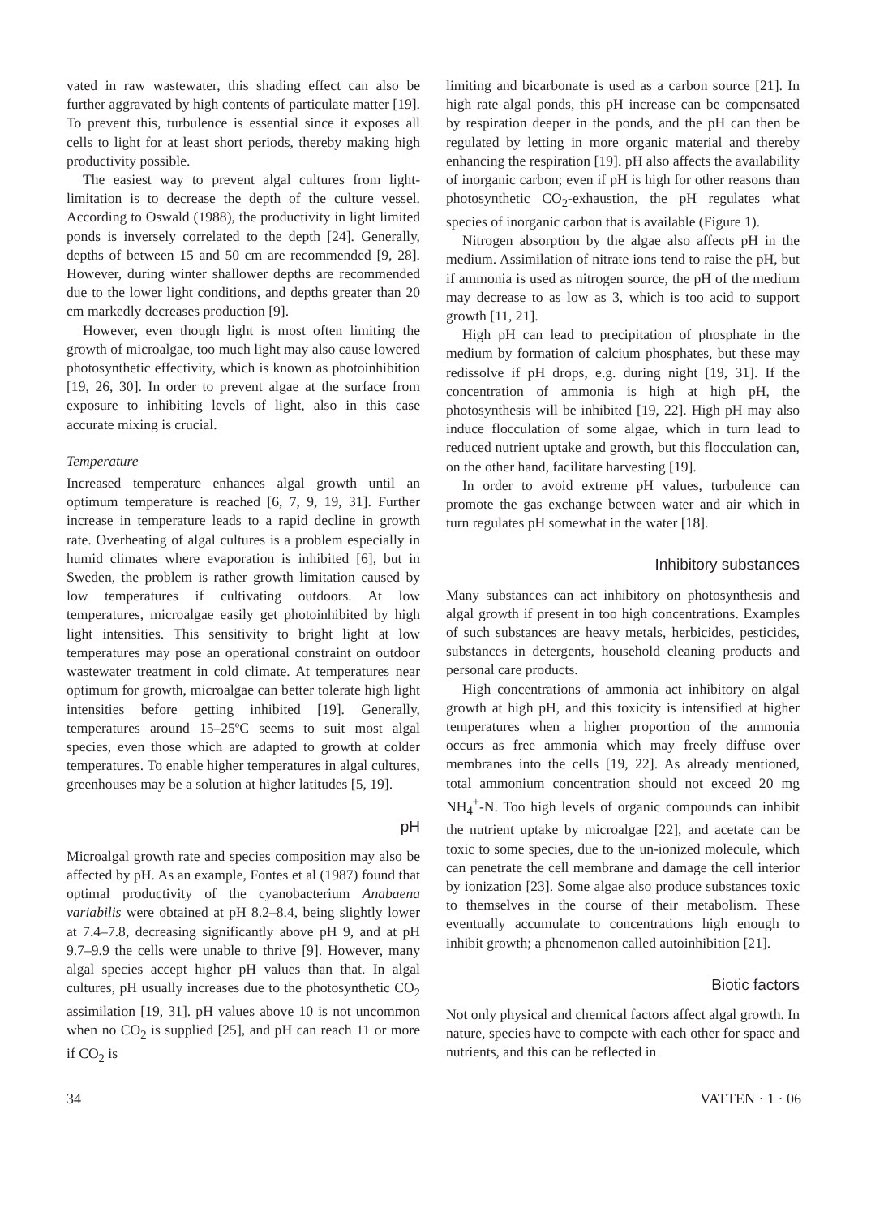vated in raw wastewater, this shading effect can also be further aggravated by high contents of particulate matter [19]. To prevent this, turbulence is essential since it exposes all cells to light for at least short periods, thereby making high productivity possible.
The easiest way to prevent algal cultures from light-limitation is to decrease the depth of the culture vessel. According to Oswald (1988), the productivity in light limited ponds is inversely correlated to the depth [24]. Generally, depths of between 15 and 50 cm are recommended [9, 28]. However, during winter shallower depths are recommended due to the lower light conditions, and depths greater than 20 cm markedly decreases production [9].
However, even though light is most often limiting the growth of microalgae, too much light may also cause lowered photosynthetic effectivity, which is known as photoinhibition [19, 26, 30]. In order to prevent algae at the surface from exposure to inhibiting levels of light, also in this case accurate mixing is crucial.
Temperature
Increased temperature enhances algal growth until an optimum temperature is reached [6, 7, 9, 19, 31]. Further increase in temperature leads to a rapid decline in growth rate. Overheating of algal cultures is a problem especially in humid climates where evaporation is inhibited [6], but in Sweden, the problem is rather growth limitation caused by low temperatures if cultivating outdoors. At low temperatures, microalgae easily get photoinhibited by high light intensities. This sensitivity to bright light at low temperatures may pose an operational constraint on outdoor wastewater treatment in cold climate. At temperatures near optimum for growth, microalgae can better tolerate high light intensities before getting inhibited [19]. Generally, temperatures around 15–25ºC seems to suit most algal species, even those which are adapted to growth at colder temperatures. To enable higher temperatures in algal cultures, greenhouses may be a solution at higher latitudes [5, 19].
pH
Microalgal growth rate and species composition may also be affected by pH. As an example, Fontes et al (1987) found that optimal productivity of the cyanobacterium Anabaena variabilis were obtained at pH 8.2–8.4, being slightly lower at 7.4–7.8, decreasing significantly above pH 9, and at pH 9.7–9.9 the cells were unable to thrive [9]. However, many algal species accept higher pH values than that. In algal cultures, pH usually increases due to the photosynthetic CO<sub>2</sub> assimilation [19, 31]. pH values above 10 is not uncommon when no CO<sub>2</sub> is supplied [25], and pH can reach 11 or more if CO<sub>2</sub> is
limiting and bicarbonate is used as a carbon source [21]. In high rate algal ponds, this pH increase can be compensated by respiration deeper in the ponds, and the pH can then be regulated by letting in more organic material and thereby enhancing the respiration [19]. pH also affects the availability of inorganic carbon; even if pH is high for other reasons than photosynthetic CO<sub>2</sub>-exhaustion, the pH regulates what species of inorganic carbon that is available (Figure 1).
Nitrogen absorption by the algae also affects pH in the medium. Assimilation of nitrate ions tend to raise the pH, but if ammonia is used as nitrogen source, the pH of the medium may decrease to as low as 3, which is too acid to support growth [11, 21].
High pH can lead to precipitation of phosphate in the medium by formation of calcium phosphates, but these may redissolve if pH drops, e.g. during night [19, 31]. If the concentration of ammonia is high at high pH, the photosynthesis will be inhibited [19, 22]. High pH may also induce flocculation of some algae, which in turn lead to reduced nutrient uptake and growth, but this flocculation can, on the other hand, facilitate harvesting [19].
In order to avoid extreme pH values, turbulence can promote the gas exchange between water and air which in turn regulates pH somewhat in the water [18].
Inhibitory substances
Many substances can act inhibitory on photosynthesis and algal growth if present in too high concentrations. Examples of such substances are heavy metals, herbicides, pesticides, substances in detergents, household cleaning products and personal care products.
High concentrations of ammonia act inhibitory on algal growth at high pH, and this toxicity is intensified at higher temperatures when a higher proportion of the ammonia occurs as free ammonia which may freely diffuse over membranes into the cells [19, 22]. As already mentioned, total ammonium concentration should not exceed 20 mg NH<sub>4</sub><sup>+</sup>-N. Too high levels of organic compounds can inhibit the nutrient uptake by microalgae [22], and acetate can be toxic to some species, due to the un-ionized molecule, which can penetrate the cell membrane and damage the cell interior by ionization [23]. Some algae also produce substances toxic to themselves in the course of their metabolism. These eventually accumulate to concentrations high enough to inhibit growth; a phenomenon called autoinhibition [21].
Biotic factors
Not only physical and chemical factors affect algal growth. In nature, species have to compete with each other for space and nutrients, and this can be reflected in
34 VATTEN · 1 · 06